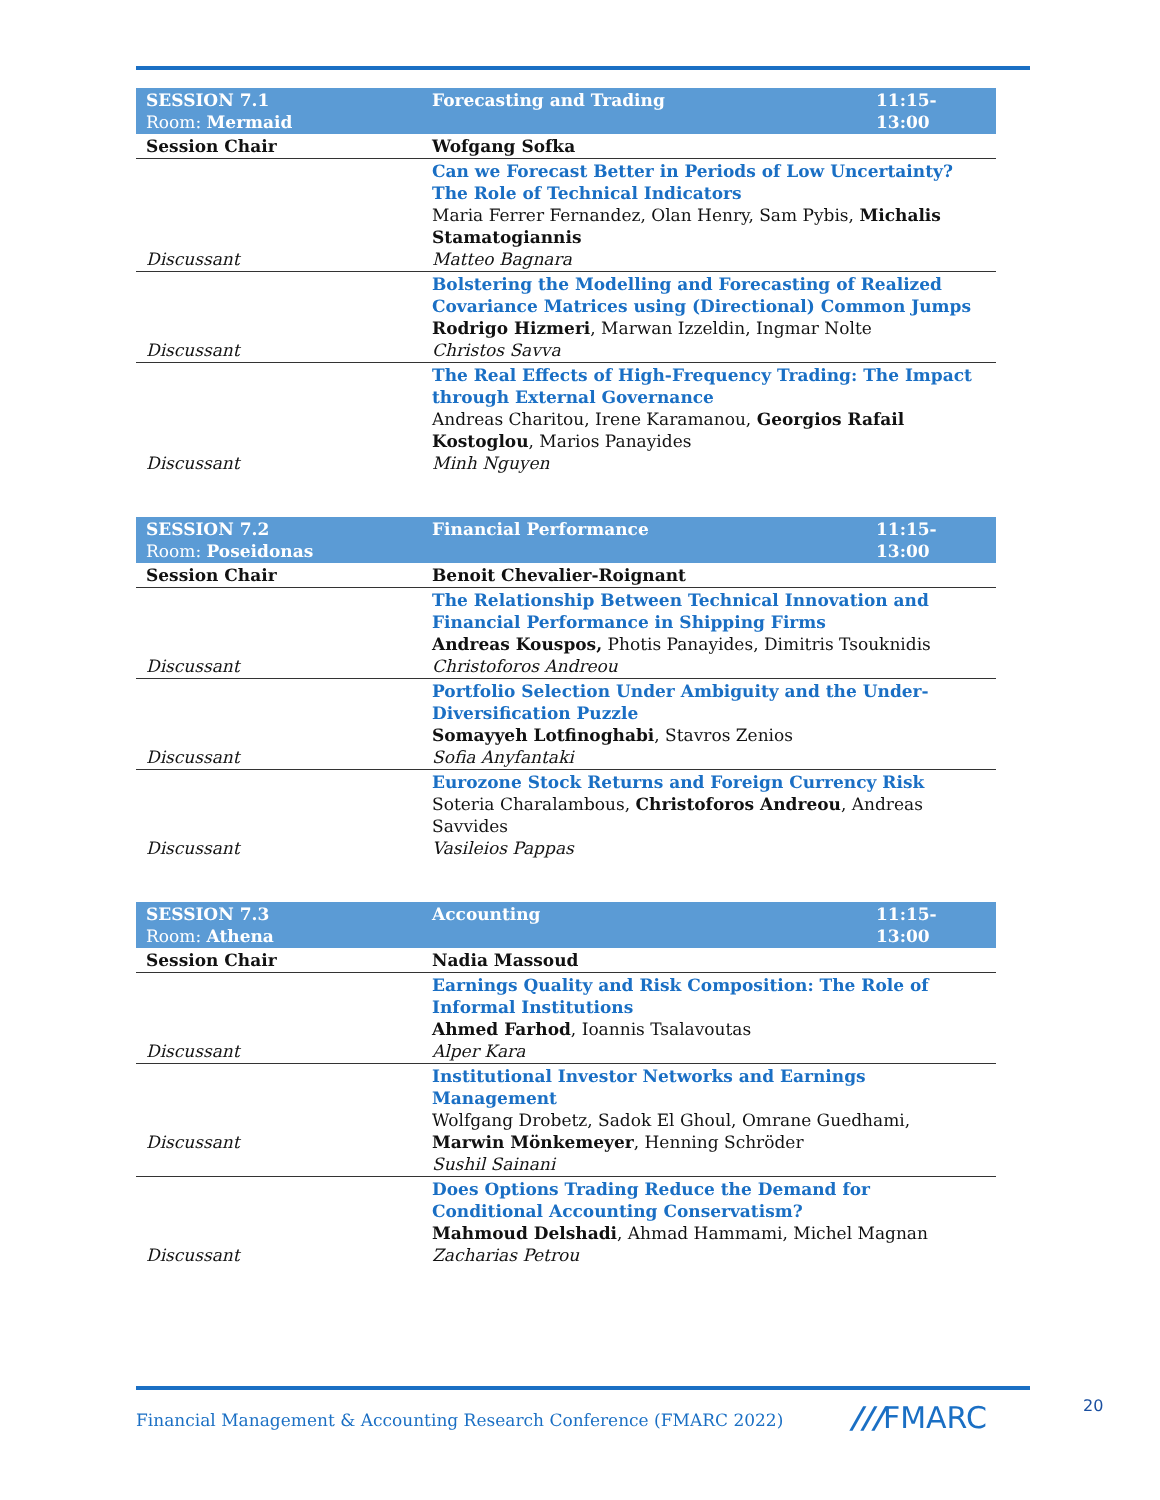| SESSION 7.1 Room: Mermaid | Forecasting and Trading | 11:15-13:00 |
| Session Chair | Wofgang Sofka | |
| Discussant | Can we Forecast Better in Periods of Low Uncertainty? The Role of Technical Indicators Maria Ferrer Fernandez, Olan Henry, Sam Pybis, Michalis Stamatogiannis Matteo Bagnara | |
| Discussant | Bolstering the Modelling and Forecasting of Realized Covariance Matrices using (Directional) Common Jumps Rodrigo Hizmeri , Marwan Izzeldin, Ingmar Nolte Christos Savva | |
| Discussant | The Real Effects of High-Frequency Trading: The Impact through External Governance Andreas Charitou, Irene Karamanou, Georgios Rafail Kostoglou , Marios Panayides Minh Nguyen | |
| SESSION 7.2 Room: Poseidonas | Financial Performance | 11:15-13:00 |
| Session Chair | Benoit Chevalier-Roignant | |
| Discussant | The Relationship Between Technical Innovation and Financial Performance in Shipping Firms Andreas Kouspos, Photis Panayides, Dimitris Tsouknidis Christoforos Andreou | |
| Discussant | Portfolio Selection Under Ambiguity and the Under-Diversification Puzzle Somayyeh Lotfinoghabi , Stavros Zenios Sofia Anyfantaki | |
| Discussant | Eurozone Stock Returns and Foreign Currency Risk Soteria Charalambous, Christoforos Andreou , Andreas Savvides Vasileios Pappas | |
| SESSION 7.3 Room: Athena | Accounting | 11:15-13:00 |
| Session Chair | Nadia Massoud | |
| Discussant | Earnings Quality and Risk Composition: The Role of Informal Institutions Ahmed Farhod , Ioannis Tsalavoutas Alper Kara | |
| Discussant | Institutional Investor Networks and Earnings Management Wolfgang Drobetz, Sadok El Ghoul, Omrane Guedhami, Marwin Mönkemeyer , Henning Schröder Sushil Sainani | |
| Discussant | Does Options Trading Reduce the Demand for Conditional Accounting Conservatism? Mahmoud Delshadi , Ahmad Hammami, Michel Magnan Zacharias Petrou | |
Financial Management & Accounting Research Conference (FMARC 2022)
///FMARC 20